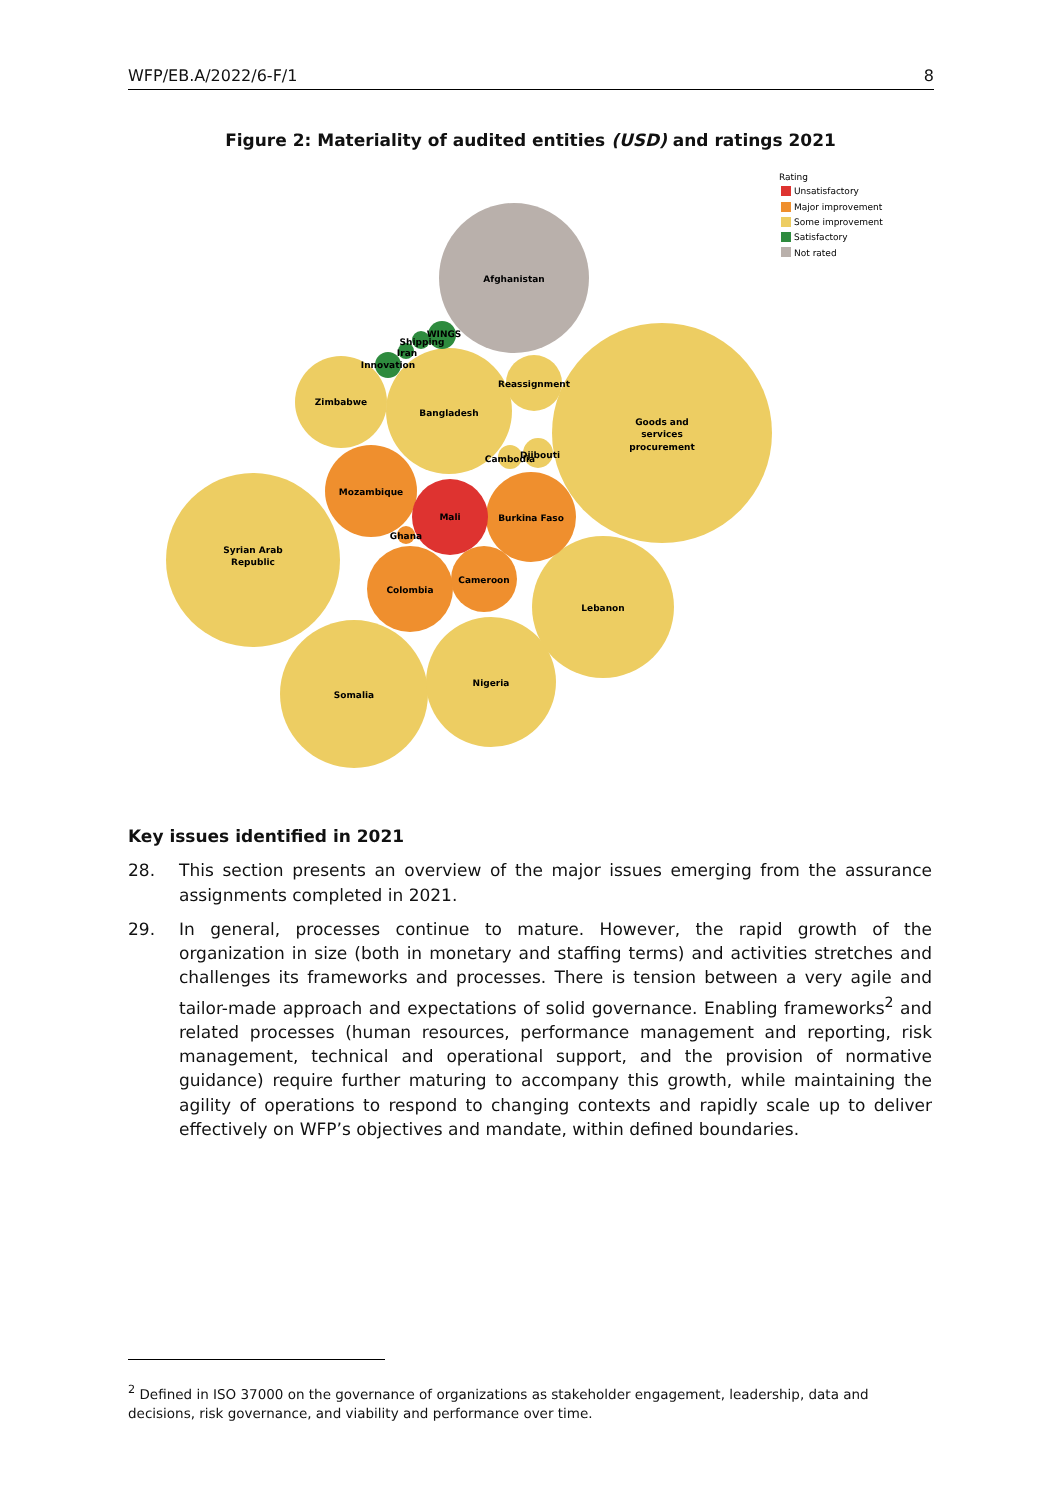WFP/EB.A/2022/6-F/1 8
Figure 2: Materiality of audited entities (USD) and ratings 2021
Afghanistan
Goods and
services
procurement
Syrian Arab
Republic
Somalia
Nigeria
Lebanon
Bangladesh
Zimbabwe
Reassignment
Cambodia
Djibouti
Mozambique
Burkina Faso
Mali
Colombia
Cameroon
Ghana
WINGS
Shipping
Iran
Innovation
Rating
Unsatisfactory
Major improvement
Some improvement
Satisfactory
Not rated
Key issues identified in 2021
28. This section presents an overview of the major issues emerging from the assurance assignments completed in 2021.
29. In general, processes continue to mature. However, the rapid growth of the organization in size (both in monetary and staffing terms) and activities stretches and challenges its frameworks and processes. There is tension between a very agile and tailor-made approach and expectations of solid governance. Enabling frameworks<sup>2</sup> and related processes (human resources, performance management and reporting, risk management, technical and operational support, and the provision of normative guidance) require further maturing to accompany this growth, while maintaining the agility of operations to respond to changing contexts and rapidly scale up to deliver effectively on WFP’s objectives and mandate, within defined boundaries.
<sup>2</sup> Defined in ISO 37000 on the governance of organizations as stakeholder engagement, leadership, data and decisions, risk governance, and viability and performance over time.